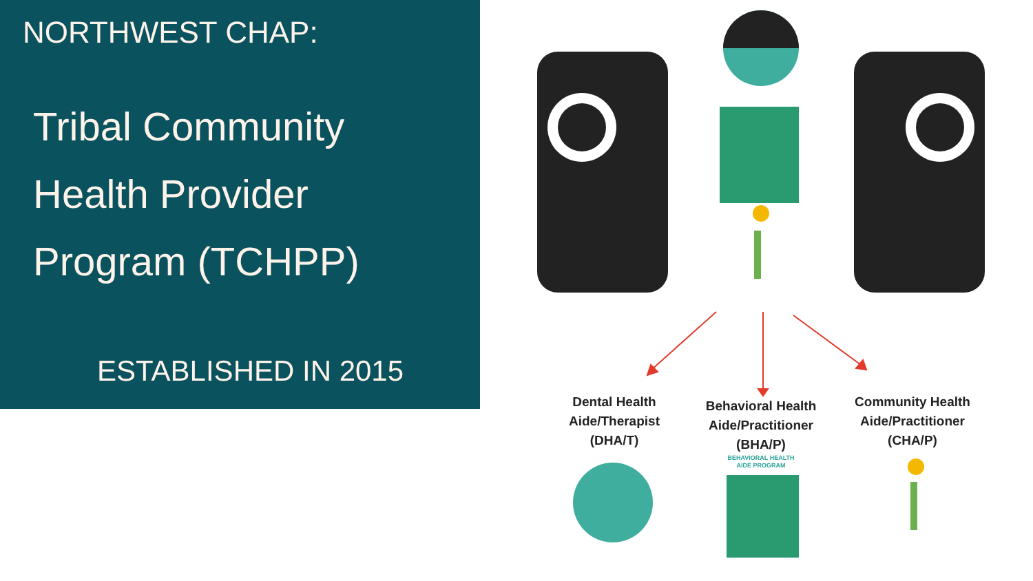NORTHWEST CHAP:
Tribal Community
Health Provider
Program (TCHPP)
ESTABLISHED IN 2015
Dental Health
Aide/Therapist
(DHA/T)
Behavioral Health
Aide/Practitioner
(BHA/P)
BEHAVIORAL HEALTH
AIDE PROGRAM
Community Health
Aide/Practitioner
(CHA/P)